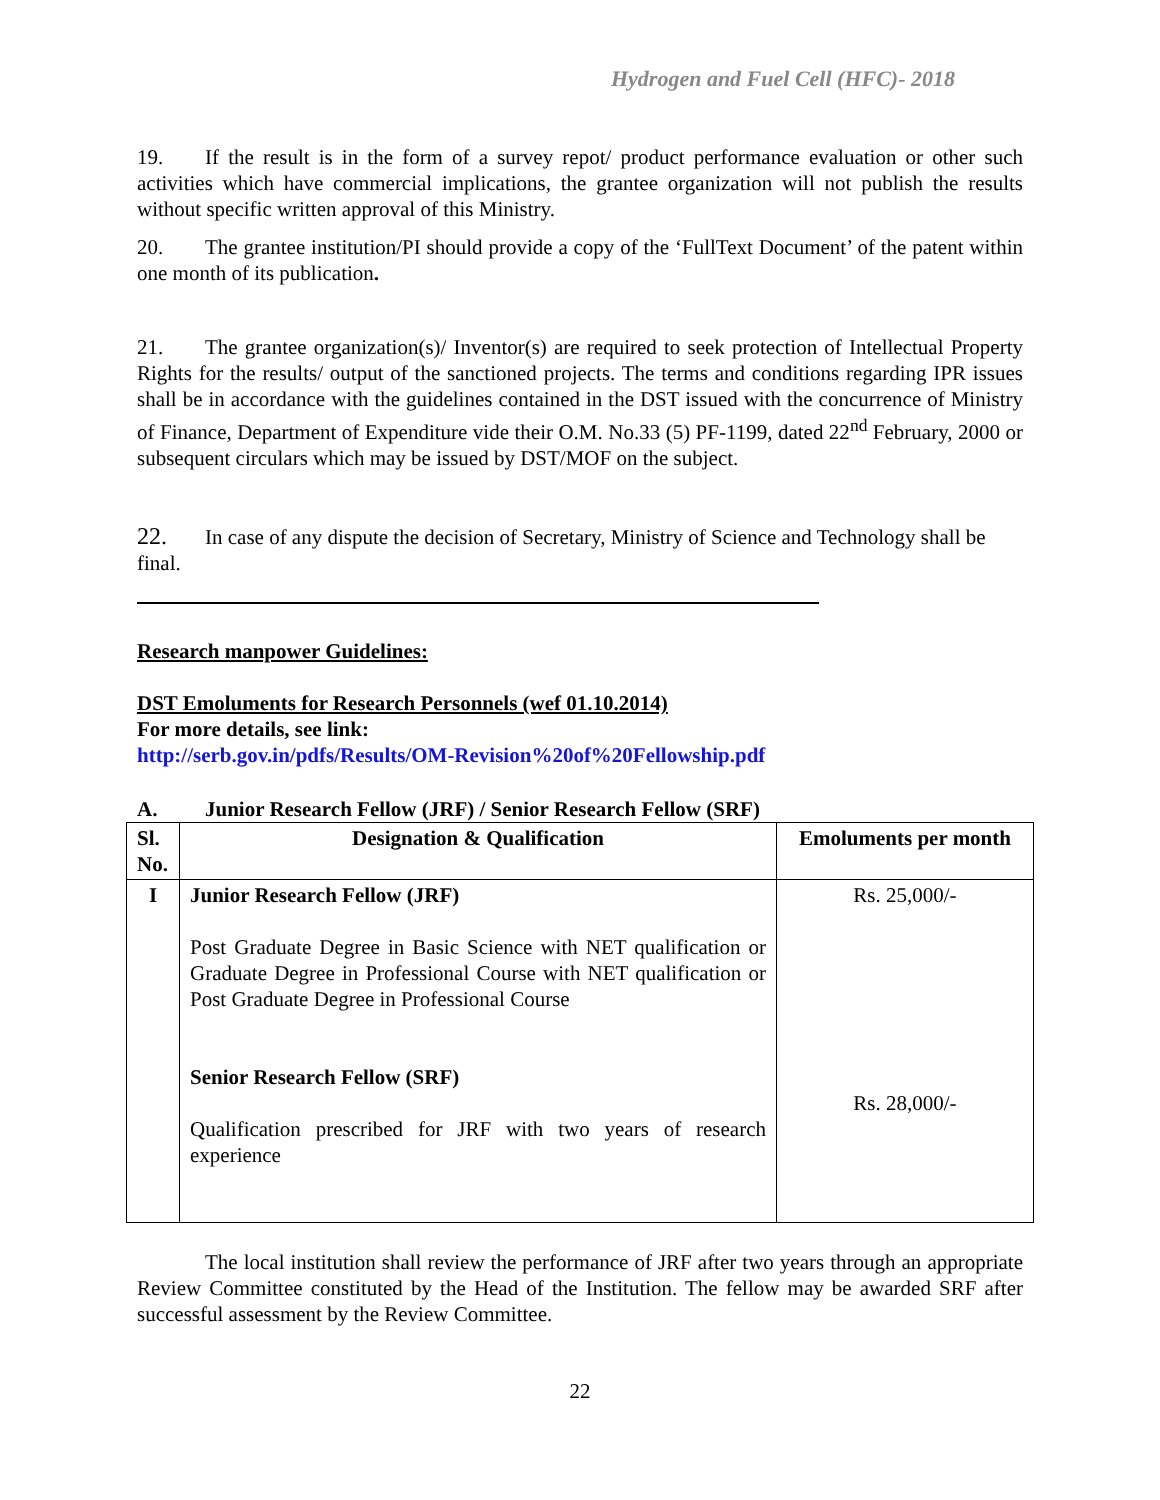Hydrogen and Fuel Cell (HFC)- 2018
19. If the result is in the form of a survey repot/ product performance evaluation or other such activities which have commercial implications, the grantee organization will not publish the results without specific written approval of this Ministry.
20. The grantee institution/PI should provide a copy of the ‘FullText Document’ of the patent within one month of its publication.
21. The grantee organization(s)/ Inventor(s) are required to seek protection of Intellectual Property Rights for the results/ output of the sanctioned projects. The terms and conditions regarding IPR issues shall be in accordance with the guidelines contained in the DST issued with the concurrence of Ministry of Finance, Department of Expenditure vide their O.M. No.33 (5) PF-1199, dated 22<sup>nd</sup> February, 2000 or subsequent circulars which may be issued by DST/MOF on the subject.
22. In case of any dispute the decision of Secretary, Ministry of Science and Technology shall be final.
Research manpower Guidelines:
DST Emoluments for Research Personnels (wef 01.10.2014)
For more details, see link:
http://serb.gov.in/pdfs/Results/OM-Revision%20of%20Fellowship.pdf
A. Junior Research Fellow (JRF) / Senior Research Fellow (SRF)
| Sl. No. | Designation & Qualification | Emoluments per month |
| --- | --- | --- |
| I | Junior Research Fellow (JRF) Post Graduate Degree in Basic Science with NET qualification or Graduate Degree in Professional Course with NET qualification or Post Graduate Degree in Professional Course Senior Research Fellow (SRF) Qualification prescribed for JRF with two years of research experience | Rs. 25,000/- Rs. 28,000/- |
The local institution shall review the performance of JRF after two years through an appropriate Review Committee constituted by the Head of the Institution. The fellow may be awarded SRF after successful assessment by the Review Committee.
22